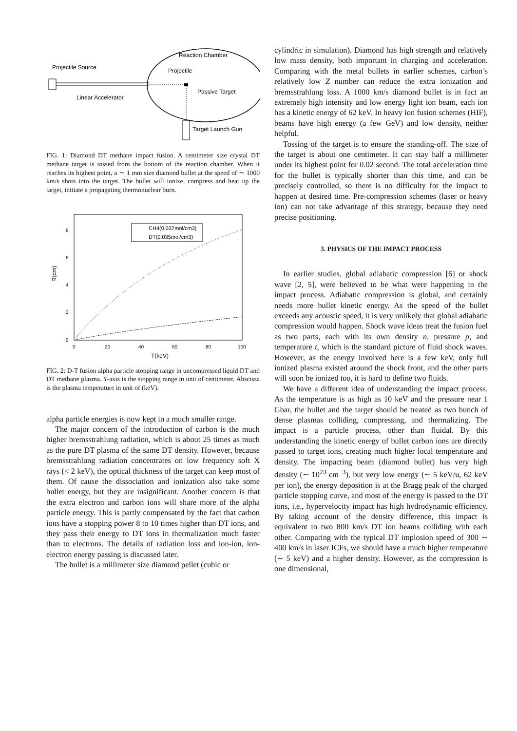Reaction Chamber
Projectile Source
Projectile
Passive Target
Linear Accelerator
Target Launch Gun
FIG. 1: Diamond DT methane impact fusion. A centimeter size crystal DT methane target is tossed from the bottom of the reaction chamber. When it reaches its highest point, a ∼ 1 mm size diamond bullet at the speed of ∼ 1000 km/s shots into the target. The bullet will ionize, compress and heat up the target, initiate a propagating thermonuclear burn.
CH4(0.037mol/cm3)
DT(0.035mol/cm3)
8
6
4
2
0
0
20
40
60
80
100
T(keV)
R(cm)
FIG. 2: D-T fusion alpha particle stopping range in uncompressed liquid DT and DT methane plasma. Y-axis is the stopping range in unit of centimeter, Abscissa is the plasma temperature in unit of (keV).
alpha particle energies is now kept in a much smaller range.
The major concern of the introduction of carbon is the much higher bremsstrahlung radiation, which is about 25 times as much as the pure DT plasma of the same DT density. However, because bremsstrahlung radiation concentrates on low frequency soft X rays (< 2 keV), the optical thickness of the target can keep most of them. Of cause the dissociation and ionization also take some bullet energy, but they are insignificant. Another concern is that the extra electron and carbon ions will share more of the alpha particle energy. This is partly compensated by the fact that carbon ions have a stopping power 8 to 10 times higher than DT ions, and they pass their energy to DT ions in thermalization much faster than to electrons. The details of radiation loss and ion-ion, ion-electron energy passing is discussed later.
The bullet is a millimeter size diamond pellet (cubic or
cylindric in simulation). Diamond has high strength and relatively low mass density, both important in charging and acceleration. Comparing with the metal bullets in earlier schemes, carbon’s relatively low Z number can reduce the extra ionization and bremsstrahlung loss. A 1000 km/s diamond bullet is in fact an extremely high intensity and low energy light ion beam, each ion has a kinetic energy of 62 keV. In heavy ion fusion schemes (HIF), beams have high energy (a few GeV) and low density, neither helpful.
Tossing of the target is to ensure the standing-off. The size of the target is about one centimeter. It can stay half a millimeter under its highest point for 0.02 second. The total acceleration time for the bullet is typically shorter than this time, and can be precisely controlled, so there is no difficulty for the impact to happen at desired time. Pre-compression schemes (laser or heavy ion) can not take advantage of this strategy, because they need precise positioning.
3. PHYSICS OF THE IMPACT PROCESS
In earlier studies, global adiabatic compression [6] or shock wave [2, 5], were believed to be what were happening in the impact process. Adiabatic compression is global, and certainly needs more bullet kinetic energy. As the speed of the bullet exceeds any acoustic speed, it is very unlikely that global adiabatic compression would happen. Shock wave ideas treat the fusion fuel as two parts, each with its own density n, pressure p, and temperature t, which is the standard picture of fluid shock waves. However, as the energy involved here is a few keV, only full ionized plasma existed around the shock front, and the other parts will soon be ionized too, it is hard to define two fluids.
We have a different idea of understanding the impact process. As the temperature is as high as 10 keV and the pressure near 1 Gbar, the bullet and the target should be treated as two bunch of dense plasmas colliding, compressing, and thermalizing. The impact is a particle process, other than fluidal. By this understanding the kinetic energy of bullet carbon ions are directly passed to target ions, creating much higher local temperature and density. The impacting beam (diamond bullet) has very high density (∼ 10<sup>23</sup> cm<sup>−3</sup>), but very low energy (∼ 5 keV/u, 62 keV per ion), the energy deposition is at the Bragg peak of the charged particle stopping curve, and most of the energy is passed to the DT ions, i.e., hypervelocity impact has high hydrodynamic efficiency. By taking account of the density difference, this impact is equivalent to two 800 km/s DT ion beams colliding with each other. Comparing with the typical DT implosion speed of 300 ∼ 400 km/s in laser ICFs, we should have a much higher temperature (∼ 5 keV) and a higher density. However, as the compression is one dimensional,